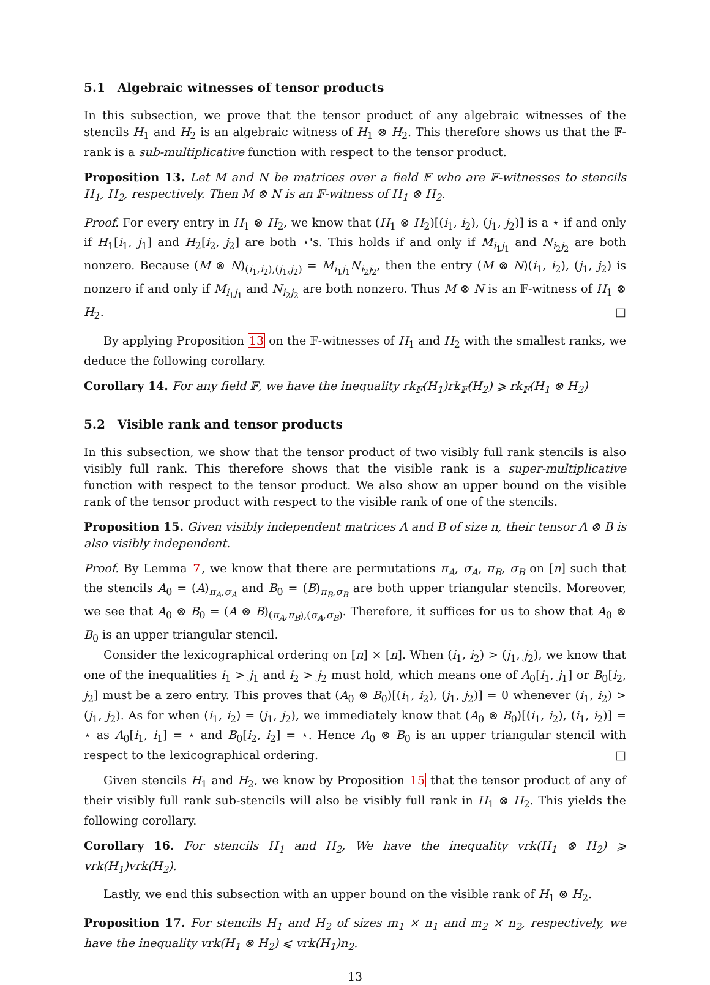5.1 Algebraic witnesses of tensor products
In this subsection, we prove that the tensor product of any algebraic witnesses of the stencils H<sub>1</sub> and H<sub>2</sub> is an algebraic witness of H<sub>1</sub> ⊗ H<sub>2</sub>. This therefore shows us that the 𝔽-rank is a sub-multiplicative function with respect to the tensor product.
Proposition 13. Let M and N be matrices over a field 𝔽 who are 𝔽-witnesses to stencils H<sub>1</sub>, H<sub>2</sub>, respectively. Then M ⊗ N is an 𝔽-witness of H<sub>1</sub> ⊗ H<sub>2</sub>.
Proof. For every entry in H<sub>1</sub> ⊗ H<sub>2</sub>, we know that (H<sub>1</sub> ⊗ H<sub>2</sub>)[(i<sub>1</sub>, i<sub>2</sub>), (j<sub>1</sub>, j<sub>2</sub>)] is a ⋆ if and only if H<sub>1</sub>[i<sub>1</sub>, j<sub>1</sub>] and H<sub>2</sub>[i<sub>2</sub>, j<sub>2</sub>] are both ⋆'s. This holds if and only if M<sub>i<sub>1</sub>j<sub>1</sub></sub> and N<sub>i<sub>2</sub>j<sub>2</sub></sub> are both nonzero. Because (M ⊗ N)<sub>(i<sub>1</sub>,i<sub>2</sub>),(j<sub>1</sub>,j<sub>2</sub>)</sub> = M<sub>i<sub>1</sub>j<sub>1</sub></sub>N<sub>i<sub>2</sub>j<sub>2</sub></sub>, then the entry (M ⊗ N)(i<sub>1</sub>, i<sub>2</sub>), (j<sub>1</sub>, j<sub>2</sub>) is nonzero if and only if M<sub>i<sub>1</sub>j<sub>1</sub></sub> and N<sub>i<sub>2</sub>j<sub>2</sub></sub> are both nonzero. Thus M ⊗ N is an 𝔽-witness of H<sub>1</sub> ⊗ H<sub>2</sub>. □
By applying Proposition 13 on the 𝔽-witnesses of H<sub>1</sub> and H<sub>2</sub> with the smallest ranks, we deduce the following corollary.
Corollary 14. For any field 𝔽, we have the inequality rk<sub>𝔽</sub>(H<sub>1</sub>)rk<sub>𝔽</sub>(H<sub>2</sub>) ⩾ rk<sub>𝔽</sub>(H<sub>1</sub> ⊗ H<sub>2</sub>)
5.2 Visible rank and tensor products
In this subsection, we show that the tensor product of two visibly full rank stencils is also visibly full rank. This therefore shows that the visible rank is a super-multiplicative function with respect to the tensor product. We also show an upper bound on the visible rank of the tensor product with respect to the visible rank of one of the stencils.
Proposition 15. Given visibly independent matrices A and B of size n, their tensor A ⊗ B is also visibly independent.
Proof. By Lemma 7, we know that there are permutations π<sub>A</sub>, σ<sub>A</sub>, π<sub>B</sub>, σ<sub>B</sub> on [n] such that the stencils A<sub>0</sub> = (A)<sub>π<sub>A</sub>,σ<sub>A</sub></sub> and B<sub>0</sub> = (B)<sub>π<sub>B</sub>,σ<sub>B</sub></sub> are both upper triangular stencils. Moreover, we see that A<sub>0</sub> ⊗ B<sub>0</sub> = (A ⊗ B)<sub>(π<sub>A</sub>,π<sub>B</sub>),(σ<sub>A</sub>,σ<sub>B</sub>)</sub>. Therefore, it suffices for us to show that A<sub>0</sub> ⊗ B<sub>0</sub> is an upper triangular stencil.
Consider the lexicographical ordering on [n] × [n]. When (i<sub>1</sub>, i<sub>2</sub>) > (j<sub>1</sub>, j<sub>2</sub>), we know that one of the inequalities i<sub>1</sub> > j<sub>1</sub> and i<sub>2</sub> > j<sub>2</sub> must hold, which means one of A<sub>0</sub>[i<sub>1</sub>, j<sub>1</sub>] or B<sub>0</sub>[i<sub>2</sub>, j<sub>2</sub>] must be a zero entry. This proves that (A<sub>0</sub> ⊗ B<sub>0</sub>)[(i<sub>1</sub>, i<sub>2</sub>), (j<sub>1</sub>, j<sub>2</sub>)] = 0 whenever (i<sub>1</sub>, i<sub>2</sub>) > (j<sub>1</sub>, j<sub>2</sub>). As for when (i<sub>1</sub>, i<sub>2</sub>) = (j<sub>1</sub>, j<sub>2</sub>), we immediately know that (A<sub>0</sub> ⊗ B<sub>0</sub>)[(i<sub>1</sub>, i<sub>2</sub>), (i<sub>1</sub>, i<sub>2</sub>)] = ⋆ as A<sub>0</sub>[i<sub>1</sub>, i<sub>1</sub>] = ⋆ and B<sub>0</sub>[i<sub>2</sub>, i<sub>2</sub>] = ⋆. Hence A<sub>0</sub> ⊗ B<sub>0</sub> is an upper triangular stencil with respect to the lexicographical ordering. □
Given stencils H<sub>1</sub> and H<sub>2</sub>, we know by Proposition 15 that the tensor product of any of their visibly full rank sub-stencils will also be visibly full rank in H<sub>1</sub> ⊗ H<sub>2</sub>. This yields the following corollary.
Corollary 16. For stencils H<sub>1</sub> and H<sub>2</sub>, We have the inequality vrk(H<sub>1</sub> ⊗ H<sub>2</sub>) ⩾ vrk(H<sub>1</sub>)vrk(H<sub>2</sub>).
Lastly, we end this subsection with an upper bound on the visible rank of H<sub>1</sub> ⊗ H<sub>2</sub>.
Proposition 17. For stencils H<sub>1</sub> and H<sub>2</sub> of sizes m<sub>1</sub> × n<sub>1</sub> and m<sub>2</sub> × n<sub>2</sub>, respectively, we have the inequality vrk(H<sub>1</sub> ⊗ H<sub>2</sub>) ⩽ vrk(H<sub>1</sub>)n<sub>2</sub>.
13